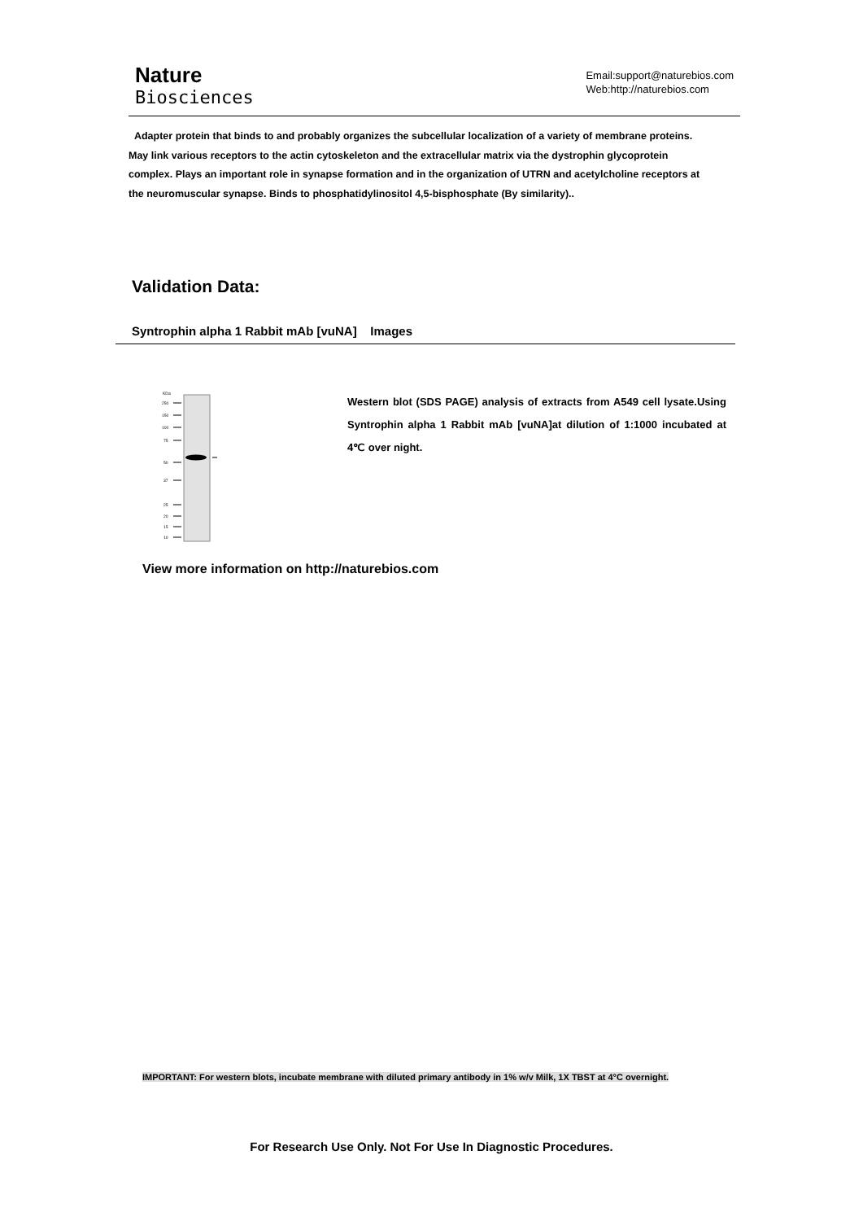Nature
Biosciences
Email:support@naturebios.com
Web:http://naturebios.com
Adapter protein that binds to and probably organizes the subcellular localization of a variety of membrane proteins. May link various receptors to the actin cytoskeleton and the extracellular matrix via the dystrophin glycoprotein complex. Plays an important role in synapse formation and in the organization of UTRN and acetylcholine receptors at the neuromuscular synapse. Binds to phosphatidylinositol 4,5-bisphosphate (By similarity)..
Validation Data:
Syntrophin alpha 1 Rabbit mAb [vuNA] Images
KDa
250
150
100
75
50
37
25
20
15
10
Western blot (SDS PAGE) analysis of extracts from A549 cell lysate.Using Syntrophin alpha 1 Rabbit mAb [vuNA]at dilution of 1:1000 incubated at 4℃ over night.
View more information on http://naturebios.com
IMPORTANT: For western blots, incubate membrane with diluted primary antibody in 1% w/v Milk, 1X TBST at 4°C overnight.
For Research Use Only. Not For Use In Diagnostic Procedures.